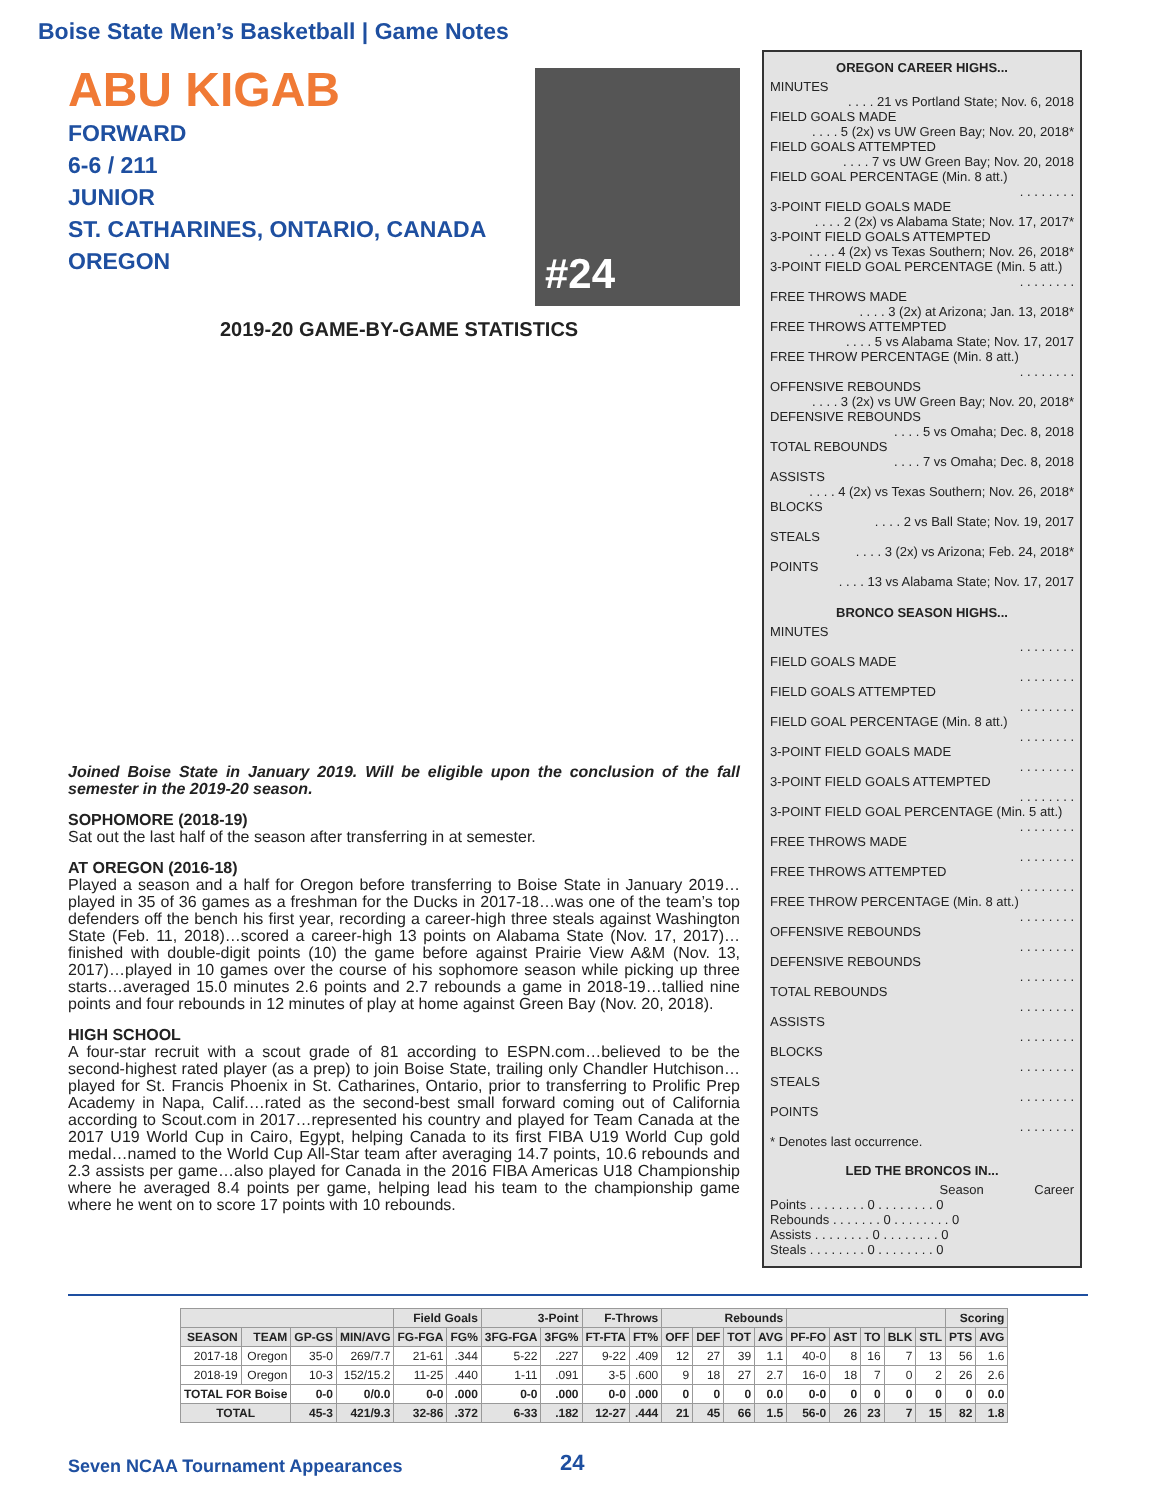Boise State Men’s Basketball | Game Notes
ABU KIGAB
FORWARD
6-6 / 211
JUNIOR
ST. CATHARINES, ONTARIO, CANADA
OREGON
#24
2019-20 GAME-BY-GAME STATISTICS
Joined Boise State in January 2019. Will be eligible upon the conclusion of the fall semester in the 2019-20 season.
SOPHOMORE (2018-19)
Sat out the last half of the season after transferring in at semester.
AT OREGON (2016-18)
Played a season and a half for Oregon before transferring to Boise State in January 2019…played in 35 of 36 games as a freshman for the Ducks in 2017-18…was one of the team’s top defenders off the bench his first year, recording a career-high three steals against Washington State (Feb. 11, 2018)…scored a career-high 13 points on Alabama State (Nov. 17, 2017)…finished with double-digit points (10) the game before against Prairie View A&M (Nov. 13, 2017)…played in 10 games over the course of his sophomore season while picking up three starts…averaged 15.0 minutes 2.6 points and 2.7 rebounds a game in 2018-19…tallied nine points and four rebounds in 12 minutes of play at home against Green Bay (Nov. 20, 2018).
HIGH SCHOOL
A four-star recruit with a scout grade of 81 according to ESPN.com…believed to be the second-highest rated player (as a prep) to join Boise State, trailing only Chandler Hutchison…played for St. Francis Phoenix in St. Catharines, Ontario, prior to transferring to Prolific Prep Academy in Napa, Calif.…rated as the second-best small forward coming out of California according to Scout.com in 2017…represented his country and played for Team Canada at the 2017 U19 World Cup in Cairo, Egypt, helping Canada to its first FIBA U19 World Cup gold medal…named to the World Cup All-Star team after averaging 14.7 points, 10.6 rebounds and 2.3 assists per game…also played for Canada in the 2016 FIBA Americas U18 Championship where he averaged 8.4 points per game, helping lead his team to the championship game where he went on to score 17 points with 10 rebounds.
OREGON CAREER HIGHS...
MINUTES
. . . . 21 vs Portland State; Nov. 6, 2018
FIELD GOALS MADE
. . . . 5 (2x) vs UW Green Bay; Nov. 20, 2018*
FIELD GOALS ATTEMPTED
. . . . 7 vs UW Green Bay; Nov. 20, 2018
FIELD GOAL PERCENTAGE (Min. 8 att.)
. . . . . . . .
3-POINT FIELD GOALS MADE
. . . . 2 (2x) vs Alabama State; Nov. 17, 2017*
3-POINT FIELD GOALS ATTEMPTED
. . . . 4 (2x) vs Texas Southern; Nov. 26, 2018*
3-POINT FIELD GOAL PERCENTAGE (Min. 5 att.)
. . . . . . . .
FREE THROWS MADE
. . . . 3 (2x) at Arizona; Jan. 13, 2018*
FREE THROWS ATTEMPTED
. . . . 5 vs Alabama State; Nov. 17, 2017
FREE THROW PERCENTAGE (Min. 8 att.)
. . . . . . . .
OFFENSIVE REBOUNDS
. . . . 3 (2x) vs UW Green Bay; Nov. 20, 2018*
DEFENSIVE REBOUNDS
. . . . 5 vs Omaha; Dec. 8, 2018
TOTAL REBOUNDS
. . . . 7 vs Omaha; Dec. 8, 2018
ASSISTS
. . . . 4 (2x) vs Texas Southern; Nov. 26, 2018*
BLOCKS
. . . . 2 vs Ball State; Nov. 19, 2017
STEALS
. . . . 3 (2x) vs Arizona; Feb. 24, 2018*
POINTS
. . . . 13 vs Alabama State; Nov. 17, 2017
BRONCO SEASON HIGHS...
MINUTES
. . . . . . . .
FIELD GOALS MADE
. . . . . . . .
FIELD GOALS ATTEMPTED
. . . . . . . .
FIELD GOAL PERCENTAGE (Min. 8 att.)
. . . . . . . .
3-POINT FIELD GOALS MADE
. . . . . . . .
3-POINT FIELD GOALS ATTEMPTED
. . . . . . . .
3-POINT FIELD GOAL PERCENTAGE (Min. 5 att.)
. . . . . . . .
FREE THROWS MADE
. . . . . . . .
FREE THROWS ATTEMPTED
. . . . . . . .
FREE THROW PERCENTAGE (Min. 8 att.)
. . . . . . . .
OFFENSIVE REBOUNDS
. . . . . . . .
DEFENSIVE REBOUNDS
. . . . . . . .
TOTAL REBOUNDS
. . . . . . . .
ASSISTS
. . . . . . . .
BLOCKS
. . . . . . . .
STEALS
. . . . . . . .
POINTS
. . . . . . . .
* Denotes last occurrence.
LED THE BRONCOS IN...
Season Career
Points . . . . . . . . 0 . . . . . . . . 0
Rebounds . . . . . . . 0 . . . . . . . . 0
Assists . . . . . . . . 0 . . . . . . . . 0
Steals . . . . . . . . 0 . . . . . . . . 0
| | | | | Field Goals | | 3-Point | | F-Throws | | Rebounds | | | | | | | | | Scoring | |
| --- | --- | --- | --- | --- | --- | --- | --- | --- | --- | --- | --- | --- | --- | --- | --- | --- | --- | --- | --- | --- |
| SEASON | TEAM | GP-GS | MIN/AVG | FG-FGA | FG% | 3FG-FGA | 3FG% | FT-FTA | FT% | OFF | DEF | TOT | AVG | PF-FO | AST | TO | BLK | STL | PTS | AVG |
| 2017-18 | Oregon | 35-0 | 269/7.7 | 21-61 | .344 | 5-22 | .227 | 9-22 | .409 | 12 | 27 | 39 | 1.1 | 40-0 | 8 | 16 | 7 | 13 | 56 | 1.6 |
| 2018-19 | Oregon | 10-3 | 152/15.2 | 11-25 | .440 | 1-11 | .091 | 3-5 | .600 | 9 | 18 | 27 | 2.7 | 16-0 | 18 | 7 | 0 | 2 | 26 | 2.6 |
| TOTAL FOR Boise | | 0-0 | 0/0.0 | 0-0 | .000 | 0-0 | .000 | 0-0 | .000 | 0 | 0 | 0 | 0.0 | 0-0 | 0 | 0 | 0 | 0 | 0 | 0.0 |
| TOTAL | | 45-3 | 421/9.3 | 32-86 | .372 | 6-33 | .182 | 12-27 | .444 | 21 | 45 | 66 | 1.5 | 56-0 | 26 | 23 | 7 | 15 | 82 | 1.8 |
Seven NCAA Tournament Appearances
24